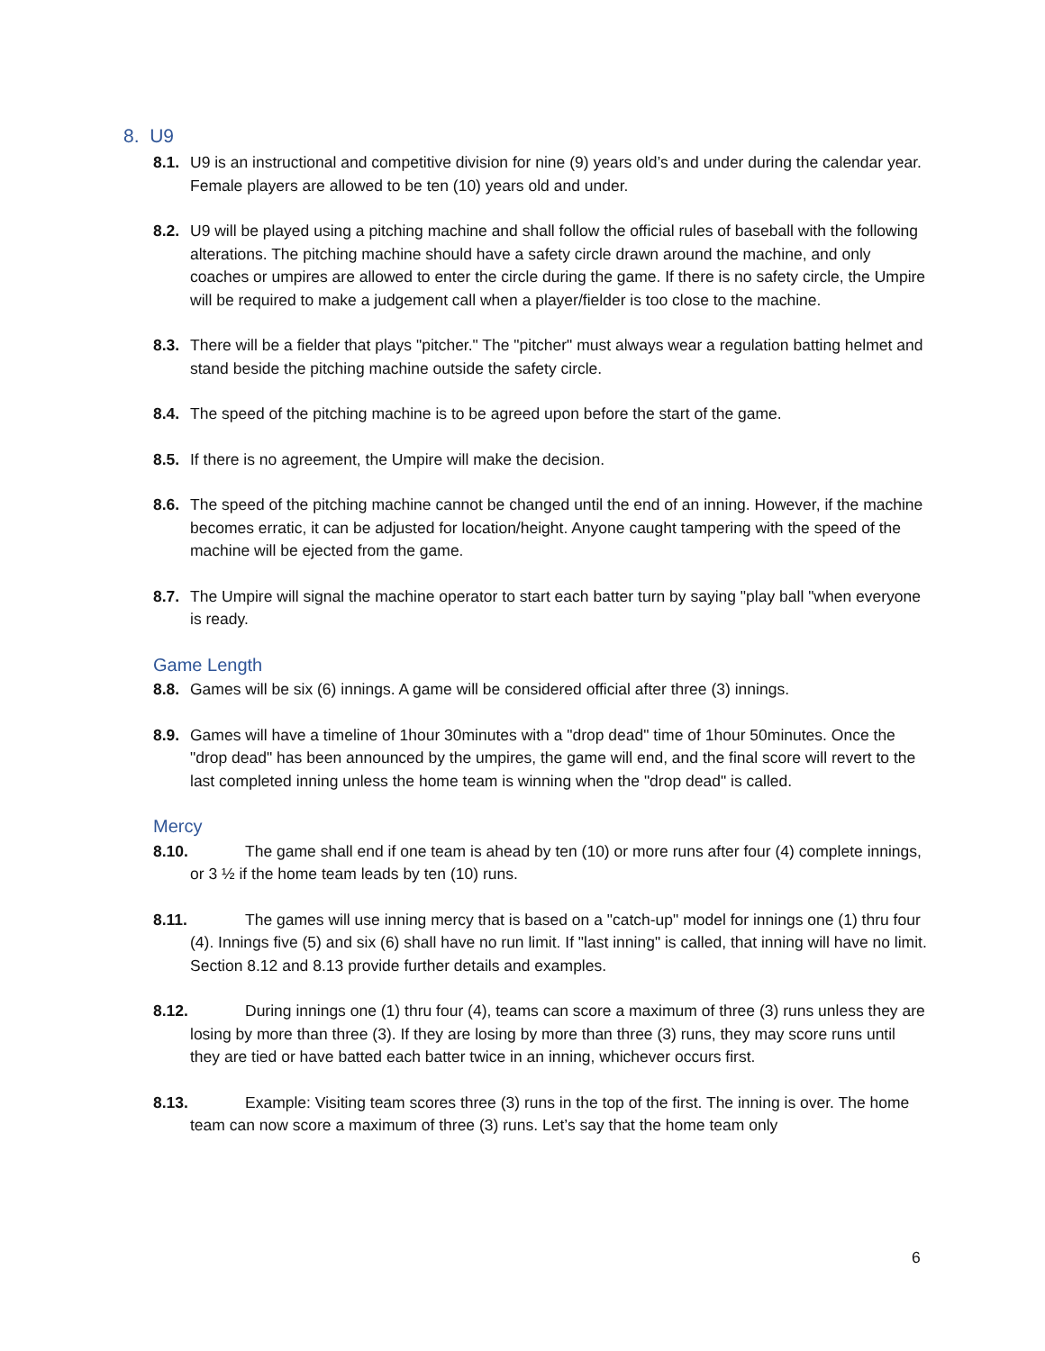8. U9
8.1. U9 is an instructional and competitive division for nine (9) years old’s and under during the calendar year. Female players are allowed to be ten (10) years old and under.
8.2. U9 will be played using a pitching machine and shall follow the official rules of baseball with the following alterations. The pitching machine should have a safety circle drawn around the machine, and only coaches or umpires are allowed to enter the circle during the game. If there is no safety circle, the Umpire will be required to make a judgement call when a player/fielder is too close to the machine.
8.3. There will be a fielder that plays "pitcher." The "pitcher" must always wear a regulation batting helmet and stand beside the pitching machine outside the safety circle.
8.4. The speed of the pitching machine is to be agreed upon before the start of the game.
8.5. If there is no agreement, the Umpire will make the decision.
8.6. The speed of the pitching machine cannot be changed until the end of an inning. However, if the machine becomes erratic, it can be adjusted for location/height. Anyone caught tampering with the speed of the machine will be ejected from the game.
8.7. The Umpire will signal the machine operator to start each batter turn by saying "play ball "when everyone is ready.
Game Length
8.8. Games will be six (6) innings. A game will be considered official after three (3) innings.
8.9. Games will have a timeline of 1hour 30minutes with a "drop dead" time of 1hour 50minutes. Once the "drop dead" has been announced by the umpires, the game will end, and the final score will revert to the last completed inning unless the home team is winning when the "drop dead" is called.
Mercy
8.10. The game shall end if one team is ahead by ten (10) or more runs after four (4) complete innings, or 3 ½ if the home team leads by ten (10) runs.
8.11. The games will use inning mercy that is based on a "catch-up" model for innings one (1) thru four (4). Innings five (5) and six (6) shall have no run limit. If "last inning" is called, that inning will have no limit. Section 8.12 and 8.13 provide further details and examples.
8.12. During innings one (1) thru four (4), teams can score a maximum of three (3) runs unless they are losing by more than three (3). If they are losing by more than three (3) runs, they may score runs until they are tied or have batted each batter twice in an inning, whichever occurs first.
8.13. Example: Visiting team scores three (3) runs in the top of the first. The inning is over. The home team can now score a maximum of three (3) runs. Let’s say that the home team only
6